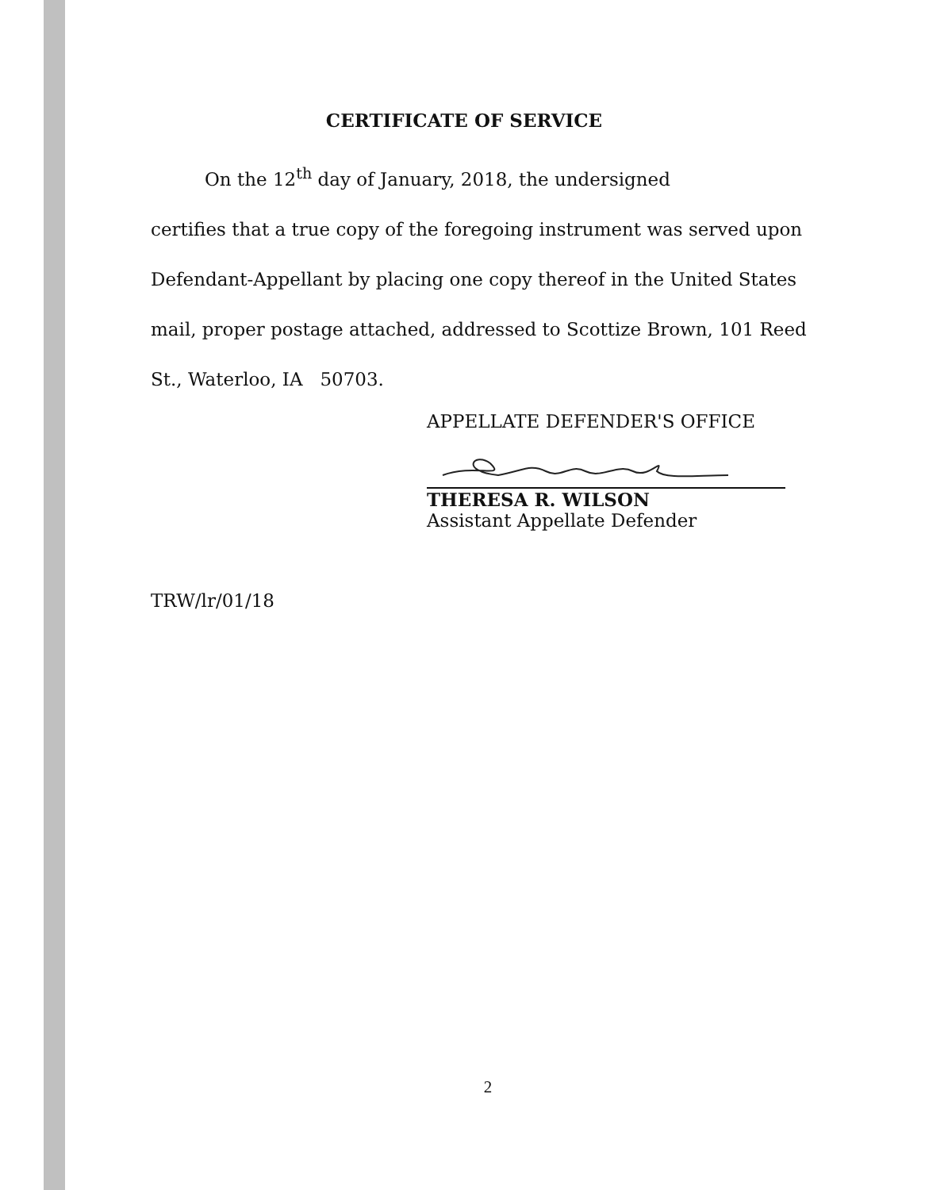CERTIFICATE OF SERVICE
On the 12<sup>th</sup> day of January, 2018, the undersigned
certifies that a true copy of the foregoing instrument was served upon Defendant-Appellant by placing one copy thereof in the United States mail, proper postage attached, addressed to Scottize Brown, 101 Reed St., Waterloo, IA 50703.
APPELLATE DEFENDER'S OFFICE
THERESA R. WILSON
Assistant Appellate Defender
TRW/lr/01/18
2